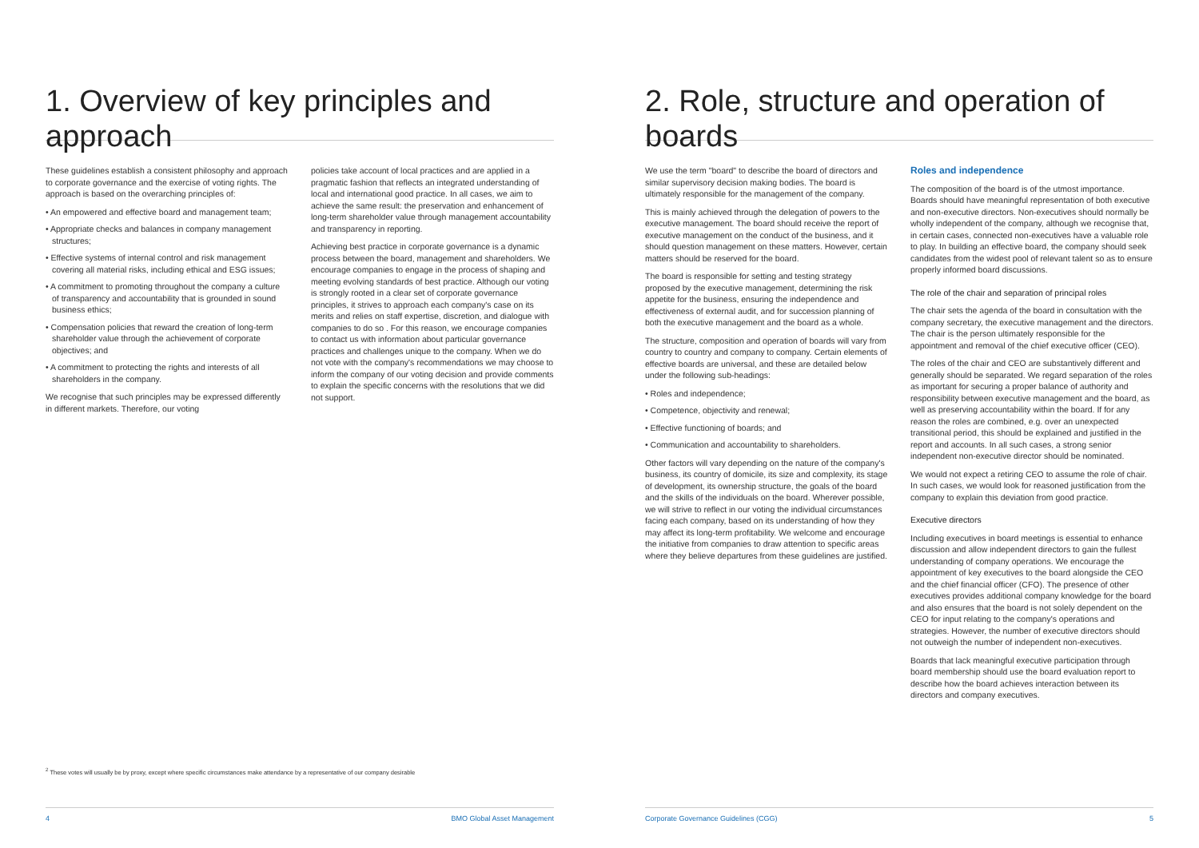1. Overview of key principles and approach
These guidelines establish a consistent philosophy and approach to corporate governance and the exercise of voting rights. The approach is based on the overarching principles of:
• An empowered and effective board and management team;
• Appropriate checks and balances in company management structures;
• Effective systems of internal control and risk management covering all material risks, including ethical and ESG issues;
• A commitment to promoting throughout the company a culture of transparency and accountability that is grounded in sound business ethics;
• Compensation policies that reward the creation of long-term shareholder value through the achievement of corporate objectives; and
• A commitment to protecting the rights and interests of all shareholders in the company.
We recognise that such principles may be expressed differently in different markets. Therefore, our voting
policies take account of local practices and are applied in a pragmatic fashion that reflects an integrated understanding of local and international good practice. In all cases, we aim to achieve the same result: the preservation and enhancement of long-term shareholder value through management accountability and transparency in reporting.
Achieving best practice in corporate governance is a dynamic process between the board, management and shareholders. We encourage companies to engage in the process of shaping and meeting evolving standards of best practice. Although our voting is strongly rooted in a clear set of corporate governance principles, it strives to approach each company's case on its merits and relies on staff expertise, discretion, and dialogue with companies to do so . For this reason, we encourage companies to contact us with information about particular governance practices and challenges unique to the company. When we do not vote with the company's recommendations we may choose to inform the company of our voting decision and provide comments to explain the specific concerns with the resolutions that we did not support.
<sup>2</sup> These votes will usually be by proxy, except where specific circumstances make attendance by a representative of our company desirable
4 BMO Global Asset Management
2. Role, structure and operation of boards
We use the term "board" to describe the board of directors and similar supervisory decision making bodies. The board is ultimately responsible for the management of the company.
This is mainly achieved through the delegation of powers to the executive management. The board should receive the report of executive management on the conduct of the business, and it should question management on these matters. However, certain matters should be reserved for the board.
The board is responsible for setting and testing strategy proposed by the executive management, determining the risk appetite for the business, ensuring the independence and effectiveness of external audit, and for succession planning of both the executive management and the board as a whole.
The structure, composition and operation of boards will vary from country to country and company to company. Certain elements of effective boards are universal, and these are detailed below under the following sub-headings:
• Roles and independence;
• Competence, objectivity and renewal;
• Effective functioning of boards; and
• Communication and accountability to shareholders.
Other factors will vary depending on the nature of the company's business, its country of domicile, its size and complexity, its stage of development, its ownership structure, the goals of the board and the skills of the individuals on the board. Wherever possible, we will strive to reflect in our voting the individual circumstances facing each company, based on its understanding of how they may affect its long-term profitability. We welcome and encourage the initiative from companies to draw attention to specific areas where they believe departures from these guidelines are justified.
Roles and independence
The composition of the board is of the utmost importance. Boards should have meaningful representation of both executive and non-executive directors. Non-executives should normally be wholly independent of the company, although we recognise that, in certain cases, connected non-executives have a valuable role to play. In building an effective board, the company should seek candidates from the widest pool of relevant talent so as to ensure properly informed board discussions.
The role of the chair and separation of principal roles
The chair sets the agenda of the board in consultation with the company secretary, the executive management and the directors. The chair is the person ultimately responsible for the appointment and removal of the chief executive officer (CEO).
The roles of the chair and CEO are substantively different and generally should be separated. We regard separation of the roles as important for securing a proper balance of authority and responsibility between executive management and the board, as well as preserving accountability within the board. If for any reason the roles are combined, e.g. over an unexpected transitional period, this should be explained and justified in the report and accounts. In all such cases, a strong senior independent non-executive director should be nominated.
We would not expect a retiring CEO to assume the role of chair. In such cases, we would look for reasoned justification from the company to explain this deviation from good practice.
Executive directors
Including executives in board meetings is essential to enhance discussion and allow independent directors to gain the fullest understanding of company operations. We encourage the appointment of key executives to the board alongside the CEO and the chief financial officer (CFO). The presence of other executives provides additional company knowledge for the board and also ensures that the board is not solely dependent on the CEO for input relating to the company's operations and strategies. However, the number of executive directors should not outweigh the number of independent non-executives.
Boards that lack meaningful executive participation through board membership should use the board evaluation report to describe how the board achieves interaction between its directors and company executives.
Corporate Governance Guidelines (CGG) 5